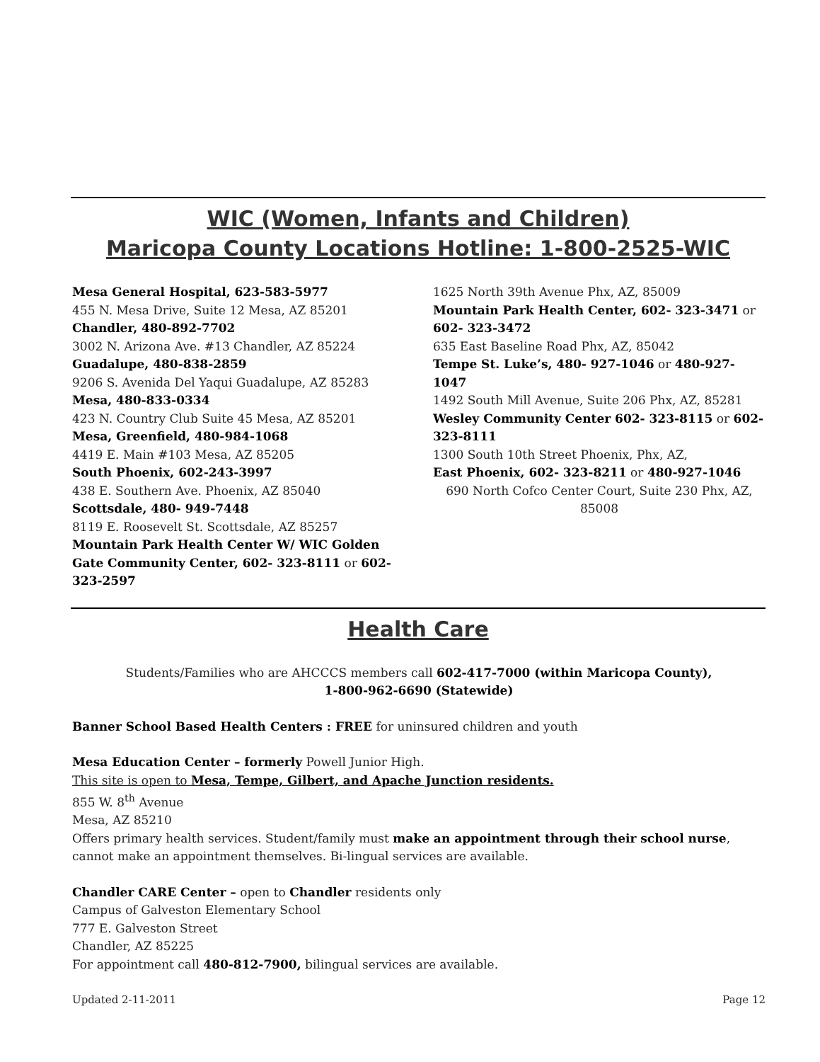WIC (Women, Infants and Children)
Maricopa County Locations Hotline: 1-800-2525-WIC
Mesa General Hospital, 623-583-5977
455 N. Mesa Drive, Suite 12 Mesa, AZ 85201
Chandler, 480-892-7702
3002 N. Arizona Ave. #13 Chandler, AZ 85224
Guadalupe, 480-838-2859
9206 S. Avenida Del Yaqui Guadalupe, AZ 85283
Mesa, 480-833-0334
423 N. Country Club Suite 45 Mesa, AZ 85201
Mesa, Greenfield, 480-984-1068
4419 E. Main #103 Mesa, AZ 85205
South Phoenix, 602-243-3997
438 E. Southern Ave. Phoenix, AZ 85040
Scottsdale, 480- 949-7448
8119 E. Roosevelt St. Scottsdale, AZ 85257
Mountain Park Health Center W/ WIC Golden Gate Community Center, 602- 323-8111 or 602- 323-2597
1625 North 39th Avenue Phx, AZ, 85009
Mountain Park Health Center, 602- 323-3471 or 602- 323-3472
635 East Baseline Road Phx, AZ, 85042
Tempe St. Luke’s, 480- 927-1046 or 480-927-1047
1492 South Mill Avenue, Suite 206 Phx, AZ, 85281
Wesley Community Center 602- 323-8115 or 602- 323-8111
1300 South 10th Street Phoenix, Phx, AZ,
East Phoenix, 602- 323-8211 or 480-927-1046
690 North Cofco Center Court, Suite 230 Phx, AZ, 85008
Health Care
Students/Families who are AHCCCS members call 602-417-7000 (within Maricopa County),
1-800-962-6690 (Statewide)
Banner School Based Health Centers : FREE for uninsured children and youth
Mesa Education Center – formerly Powell Junior High.
This site is open to Mesa, Tempe, Gilbert, and Apache Junction residents.
855 W. 8<sup>th</sup> Avenue
Mesa, AZ 85210
Offers primary health services. Student/family must make an appointment through their school nurse, cannot make an appointment themselves. Bi-lingual services are available.
Chandler CARE Center – open to Chandler residents only
Campus of Galveston Elementary School
777 E. Galveston Street
Chandler, AZ 85225
For appointment call 480-812-7900, bilingual services are available.
Updated 2-11-2011 Page 12